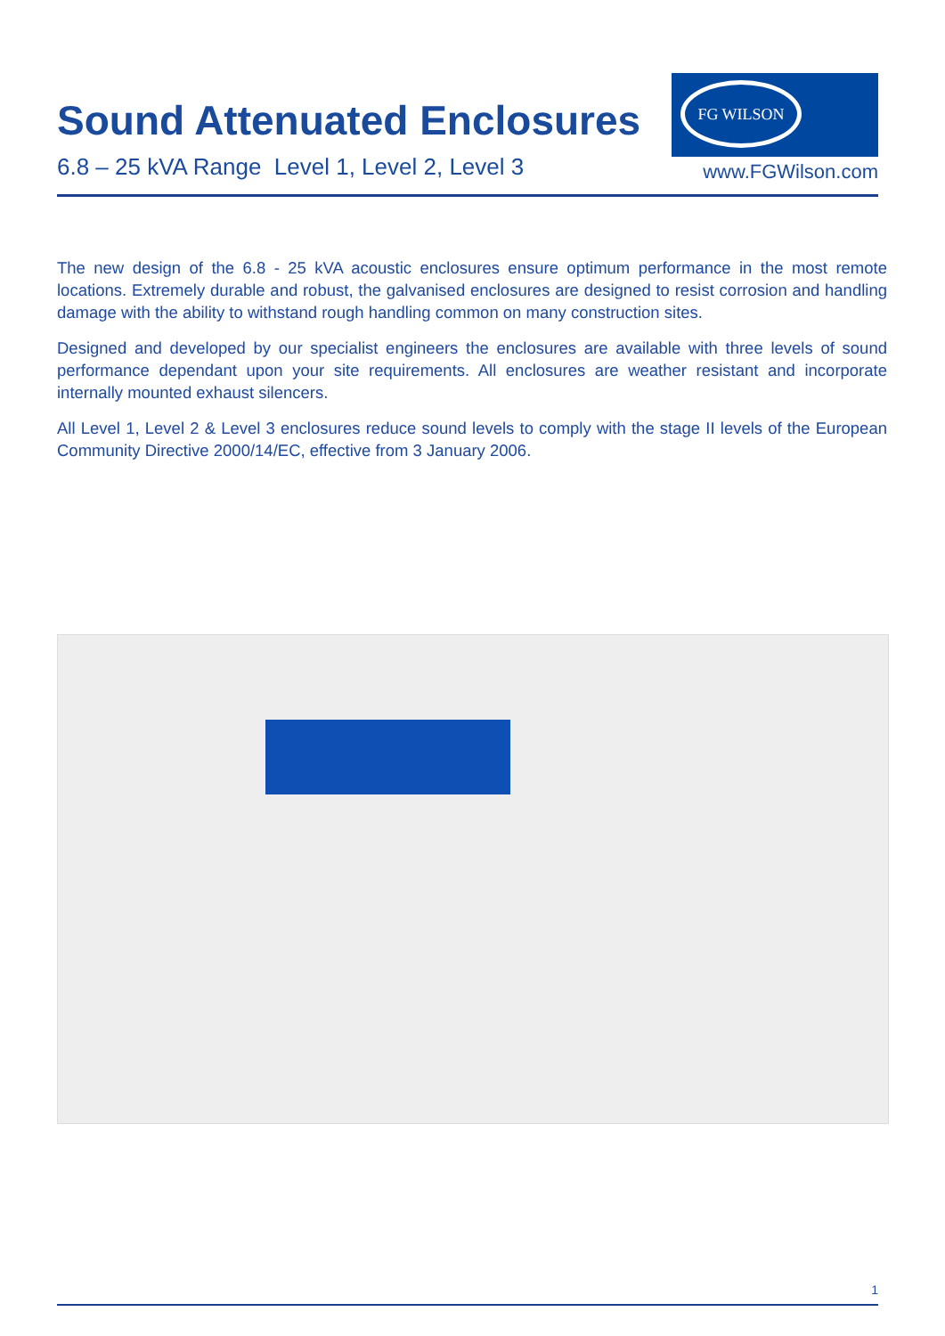Sound Attenuated Enclosures
6.8 – 25 kVA Range Level 1, Level 2, Level 3
FG WILSON
www.FGWilson.com
The new design of the 6.8 - 25 kVA acoustic enclosures ensure optimum performance in the most remote locations. Extremely durable and robust, the galvanised enclosures are designed to resist corrosion and handling damage with the ability to withstand rough handling common on many construction sites.
Designed and developed by our specialist engineers the enclosures are available with three levels of sound performance dependant upon your site requirements. All enclosures are weather resistant and incorporate internally mounted exhaust silencers.
All Level 1, Level 2 & Level 3 enclosures reduce sound levels to comply with the stage II levels of the European Community Directive 2000/14/EC, effective from 3 January 2006.
1